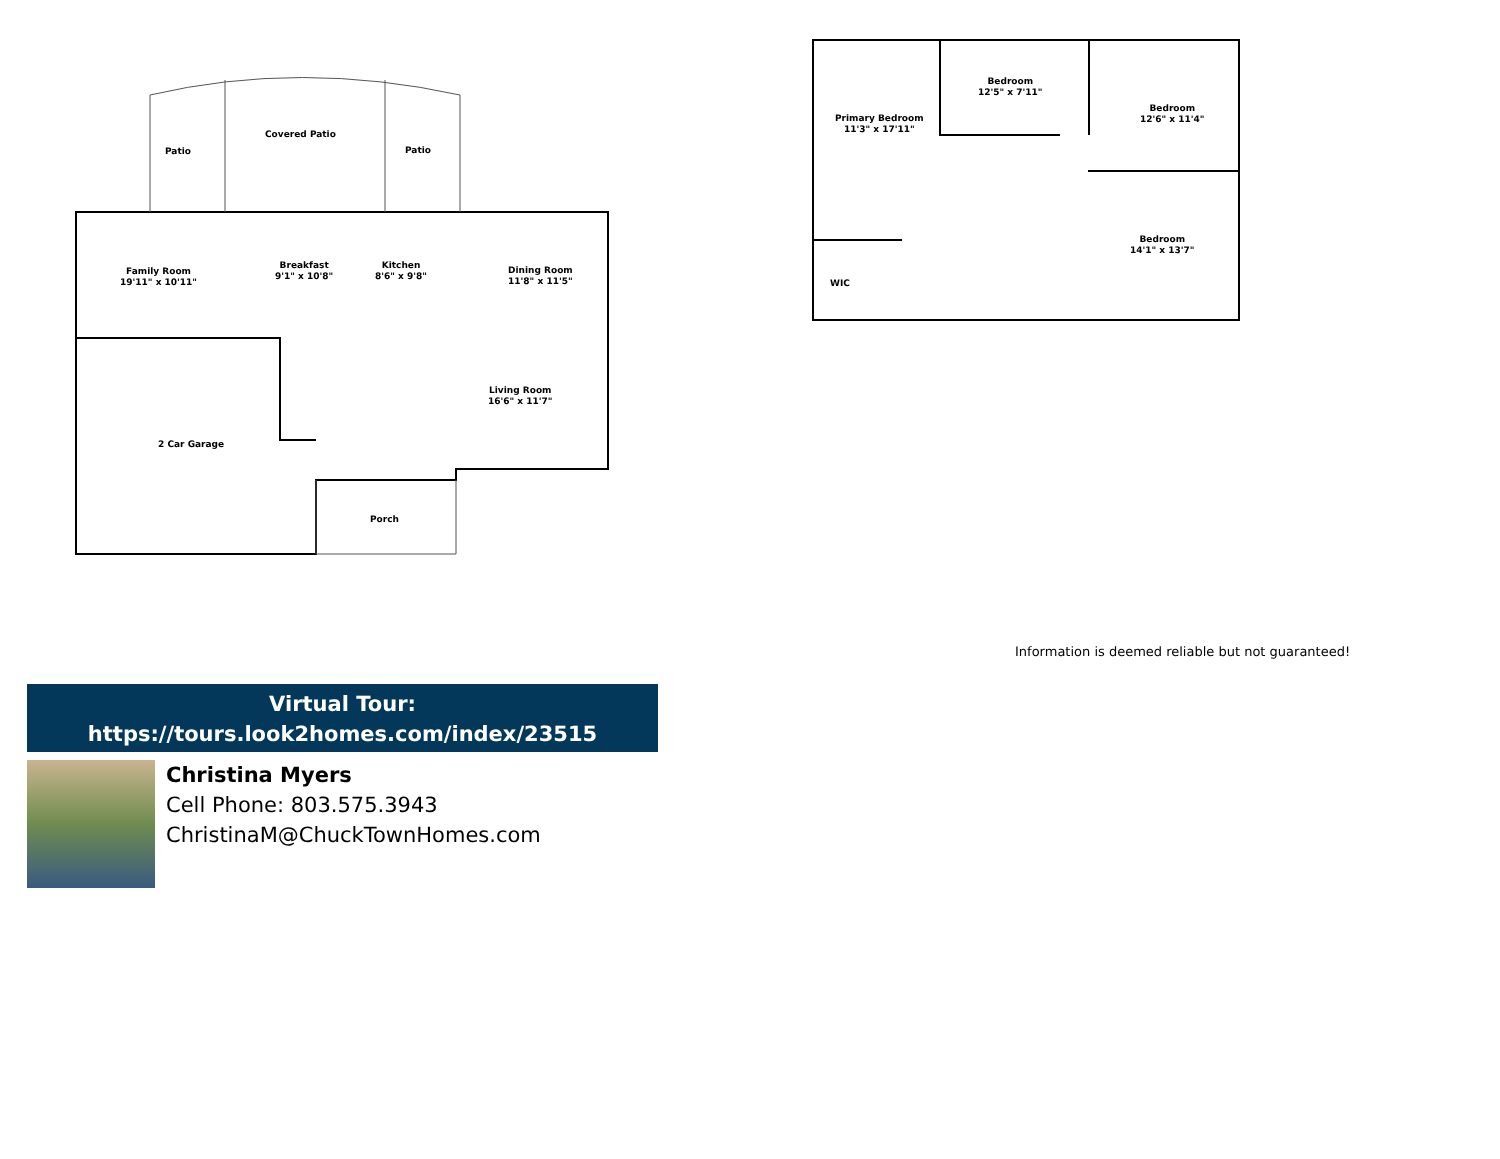Patio
Covered Patio
Patio
Family Room
19'11" x 10'11"
Breakfast
9'1" x 10'8"
Kitchen
8'6" x 9'8"
Dining Room
11'8" x 11'5"
Living Room
16'6" x 11'7"
2 Car Garage
Porch
Bedroom
12'5" x 7'11"
Primary Bedroom
11'3" x 17'11"
Bedroom
12'6" x 11'4"
Bedroom
14'1" x 13'7"
WIC
Information is deemed reliable but not guaranteed!
Virtual Tour:
https://tours.look2homes.com/index/23515
Christina Myers
Cell Phone: 803.575.3943
ChristinaM@ChuckTownHomes.com